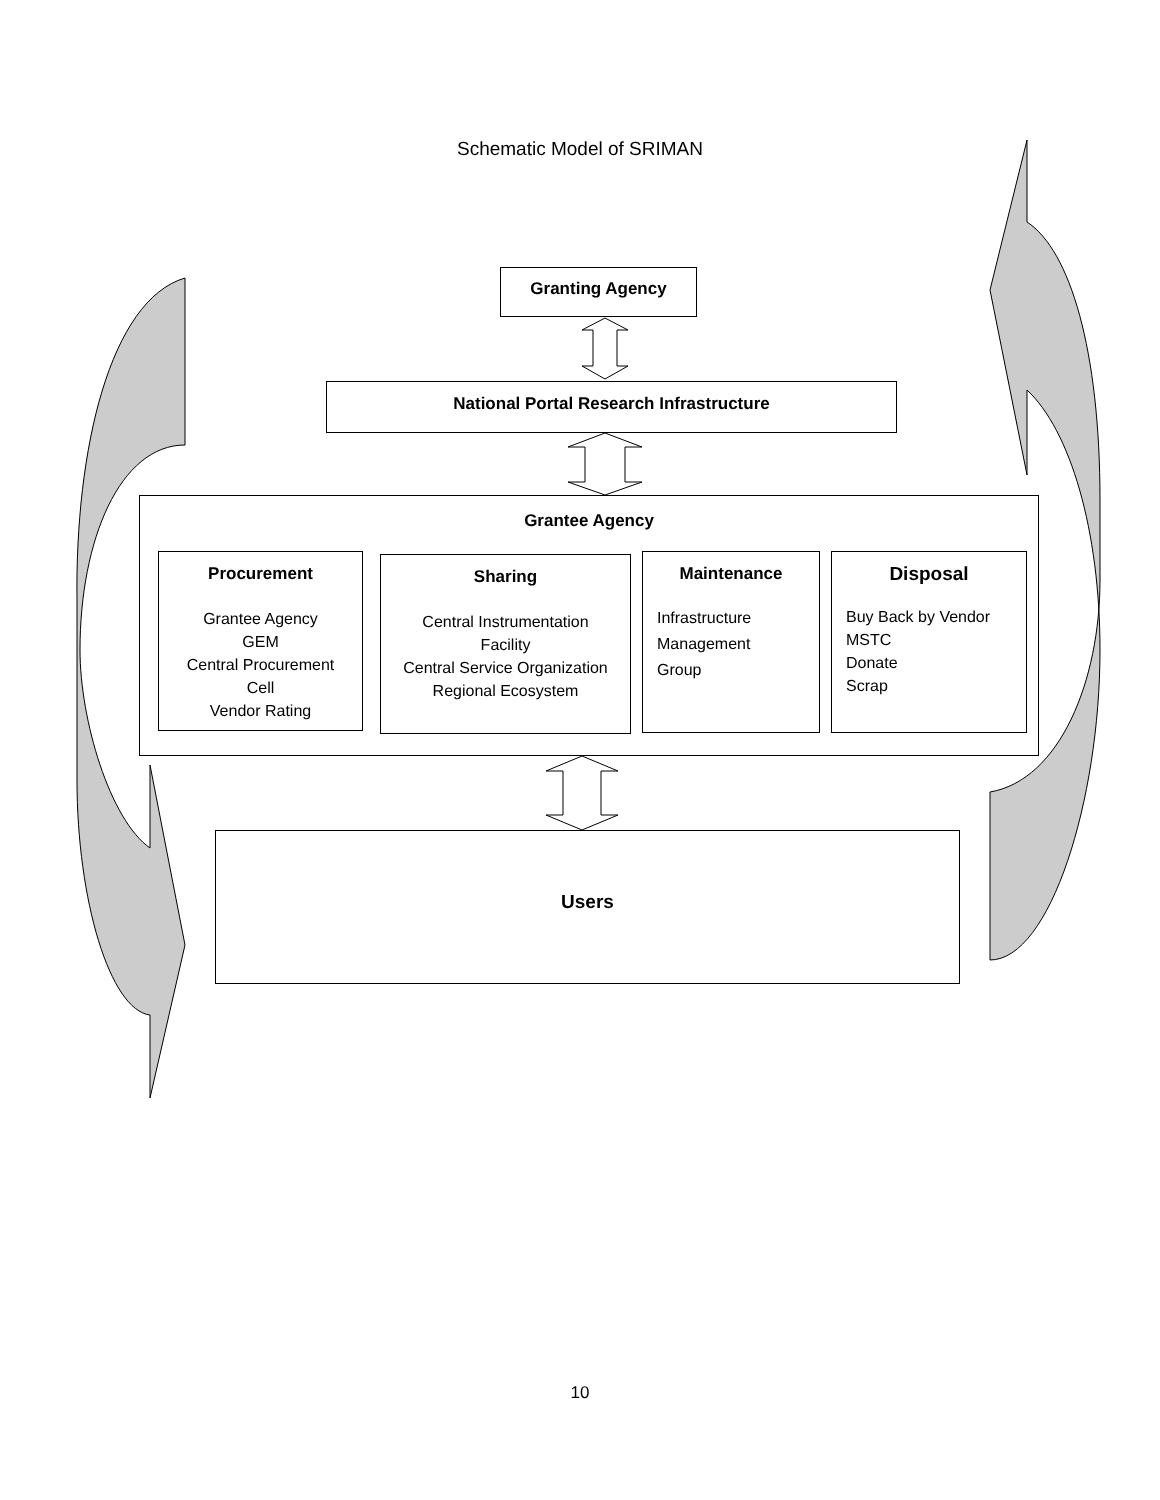Schematic Model of SRIMAN
Granting Agency
National Portal Research Infrastructure
Grantee Agency
Procurement
Grantee Agency
GEM
Central Procurement
Cell
Vendor Rating
Sharing
Central Instrumentation
Facility
Central Service Organization
Regional Ecosystem
Maintenance
Infrastructure
Management
Group
Disposal
Buy Back by Vendor
MSTC
Donate
Scrap
Users
10